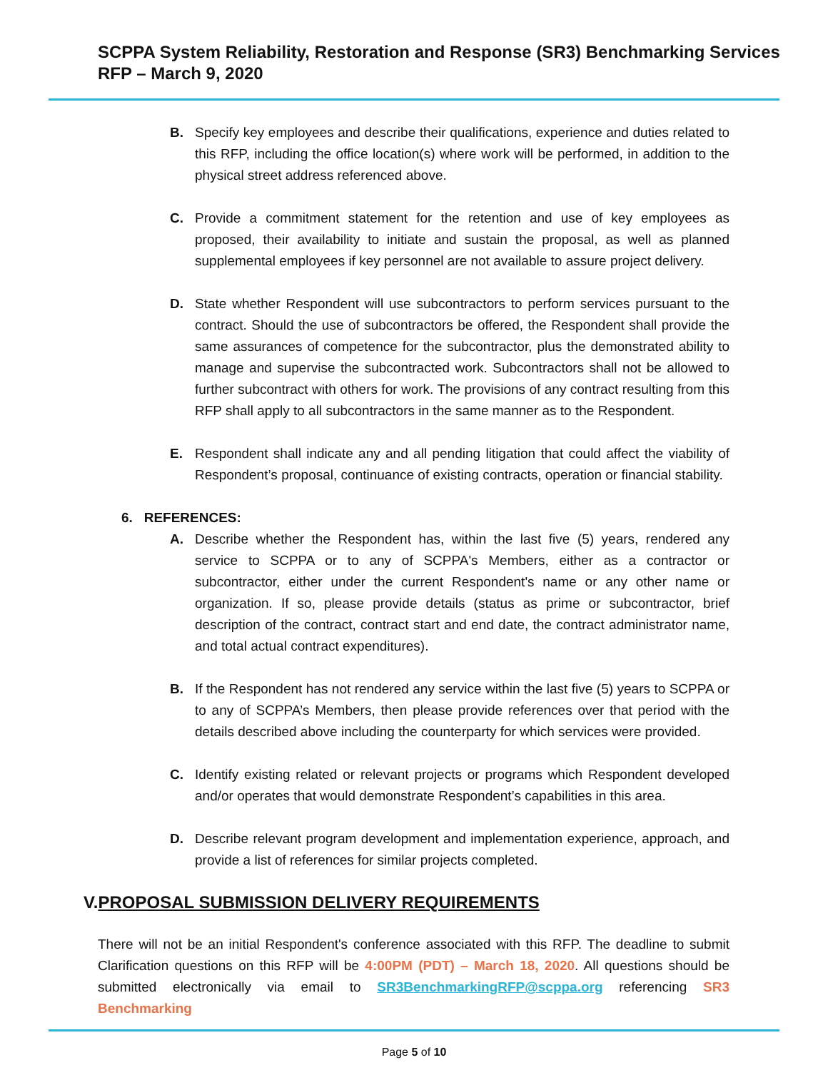SCPPA System Reliability, Restoration and Response (SR3) Benchmarking Services
RFP – March 9, 2020
B. Specify key employees and describe their qualifications, experience and duties related to this RFP, including the office location(s) where work will be performed, in addition to the physical street address referenced above.
C. Provide a commitment statement for the retention and use of key employees as proposed, their availability to initiate and sustain the proposal, as well as planned supplemental employees if key personnel are not available to assure project delivery.
D. State whether Respondent will use subcontractors to perform services pursuant to the contract. Should the use of subcontractors be offered, the Respondent shall provide the same assurances of competence for the subcontractor, plus the demonstrated ability to manage and supervise the subcontracted work. Subcontractors shall not be allowed to further subcontract with others for work. The provisions of any contract resulting from this RFP shall apply to all subcontractors in the same manner as to the Respondent.
E. Respondent shall indicate any and all pending litigation that could affect the viability of Respondent’s proposal, continuance of existing contracts, operation or financial stability.
6. REFERENCES:
A. Describe whether the Respondent has, within the last five (5) years, rendered any service to SCPPA or to any of SCPPA's Members, either as a contractor or subcontractor, either under the current Respondent's name or any other name or organization. If so, please provide details (status as prime or subcontractor, brief description of the contract, contract start and end date, the contract administrator name, and total actual contract expenditures).
B. If the Respondent has not rendered any service within the last five (5) years to SCPPA or to any of SCPPA’s Members, then please provide references over that period with the details described above including the counterparty for which services were provided.
C. Identify existing related or relevant projects or programs which Respondent developed and/or operates that would demonstrate Respondent’s capabilities in this area.
D. Describe relevant program development and implementation experience, approach, and provide a list of references for similar projects completed.
V.PROPOSAL SUBMISSION DELIVERY REQUIREMENTS
There will not be an initial Respondent's conference associated with this RFP. The deadline to submit Clarification questions on this RFP will be 4:00PM (PDT) – March 18, 2020. All questions should be submitted electronically via email to SR3BenchmarkingRFP@scppa.org referencing SR3 Benchmarking
Page 5 of 10